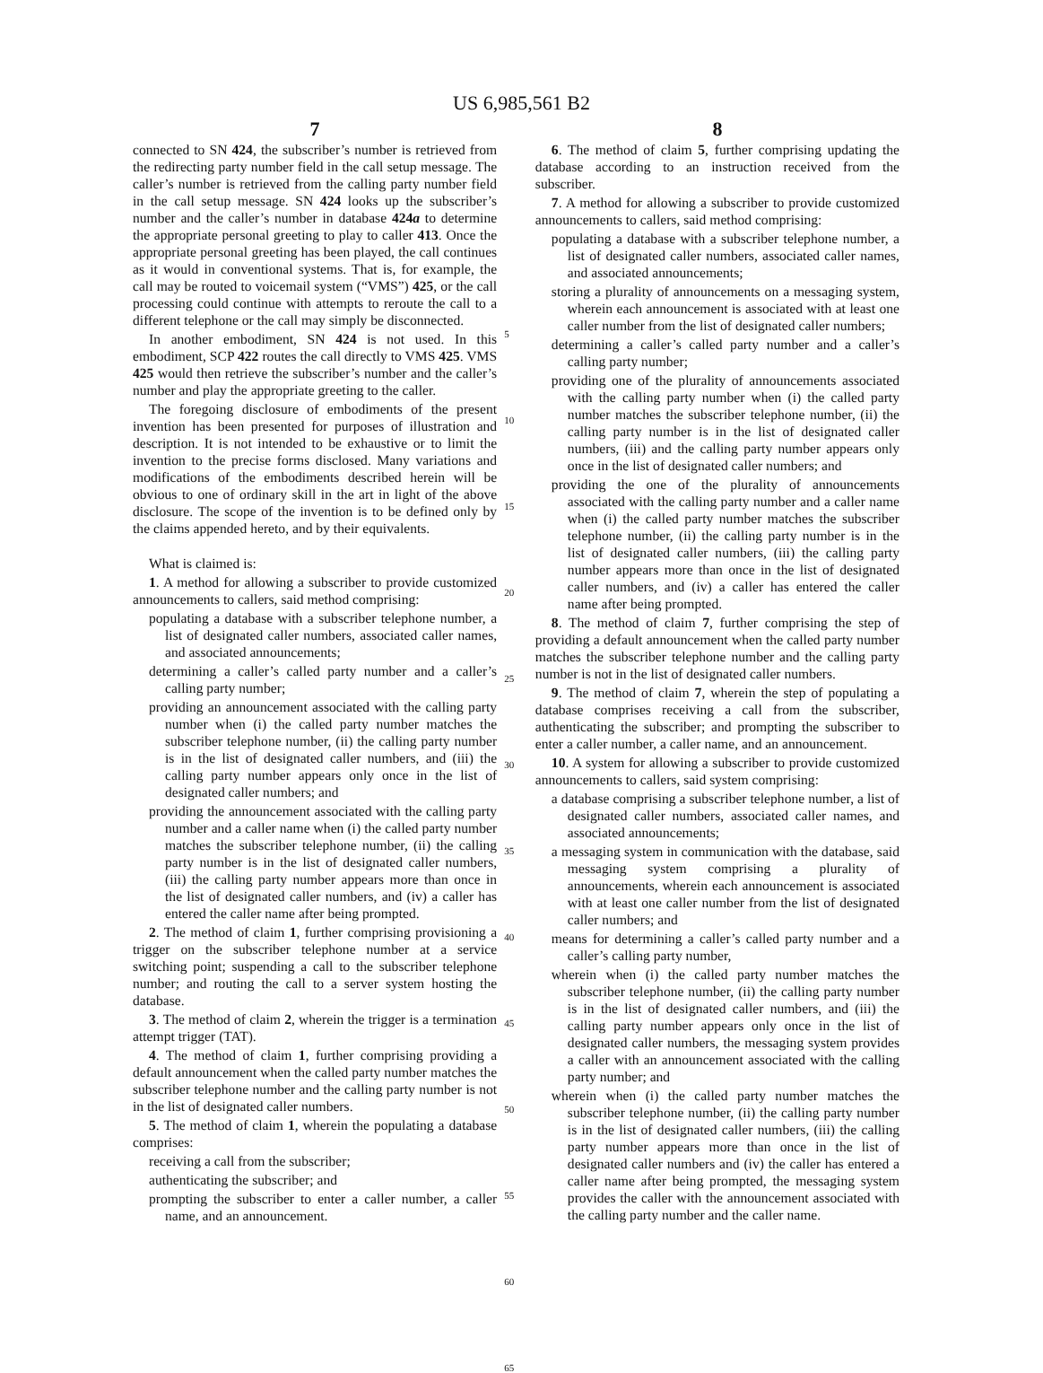US 6,985,561 B2
7
connected to SN 424, the subscriber’s number is retrieved from the redirecting party number field in the call setup message. The caller’s number is retrieved from the calling party number field in the call setup message. SN 424 looks up the subscriber’s number and the caller’s number in database 424a to determine the appropriate personal greeting to play to caller 413. Once the appropriate personal greeting has been played, the call continues as it would in conventional systems. That is, for example, the call may be routed to voicemail system (“VMS”) 425, or the call processing could continue with attempts to reroute the call to a different telephone or the call may simply be disconnected.
In another embodiment, SN 424 is not used. In this embodiment, SCP 422 routes the call directly to VMS 425. VMS 425 would then retrieve the subscriber’s number and the caller’s number and play the appropriate greeting to the caller.
The foregoing disclosure of embodiments of the present invention has been presented for purposes of illustration and description. It is not intended to be exhaustive or to limit the invention to the precise forms disclosed. Many variations and modifications of the embodiments described herein will be obvious to one of ordinary skill in the art in light of the above disclosure. The scope of the invention is to be defined only by the claims appended hereto, and by their equivalents.
What is claimed is:
1. A method for allowing a subscriber to provide customized announcements to callers, said method comprising:
populating a database with a subscriber telephone number, a list of designated caller numbers, associated caller names, and associated announcements;
determining a caller’s called party number and a caller’s calling party number;
providing an announcement associated with the calling party number when (i) the called party number matches the subscriber telephone number, (ii) the calling party number is in the list of designated caller numbers, and (iii) the calling party number appears only once in the list of designated caller numbers; and
providing the announcement associated with the calling party number and a caller name when (i) the called party number matches the subscriber telephone number, (ii) the calling party number is in the list of designated caller numbers, (iii) the calling party number appears more than once in the list of designated caller numbers, and (iv) a caller has entered the caller name after being prompted.
2. The method of claim 1, further comprising provisioning a trigger on the subscriber telephone number at a service switching point; suspending a call to the subscriber telephone number; and routing the call to a server system hosting the database.
3. The method of claim 2, wherein the trigger is a termination attempt trigger (TAT).
4. The method of claim 1, further comprising providing a default announcement when the called party number matches the subscriber telephone number and the calling party number is not in the list of designated caller numbers.
5. The method of claim 1, wherein the populating a database comprises:
receiving a call from the subscriber;
authenticating the subscriber; and
prompting the subscriber to enter a caller number, a caller name, and an announcement.
5
10
15
20
25
30
35
40
45
50
55
60
65
8
6. The method of claim 5, further comprising updating the database according to an instruction received from the subscriber.
7. A method for allowing a subscriber to provide customized announcements to callers, said method comprising:
populating a database with a subscriber telephone number, a list of designated caller numbers, associated caller names, and associated announcements;
storing a plurality of announcements on a messaging system, wherein each announcement is associated with at least one caller number from the list of designated caller numbers;
determining a caller’s called party number and a caller’s calling party number;
providing one of the plurality of announcements associated with the calling party number when (i) the called party number matches the subscriber telephone number, (ii) the calling party number is in the list of designated caller numbers, (iii) and the calling party number appears only once in the list of designated caller numbers; and
providing the one of the plurality of announcements associated with the calling party number and a caller name when (i) the called party number matches the subscriber telephone number, (ii) the calling party number is in the list of designated caller numbers, (iii) the calling party number appears more than once in the list of designated caller numbers, and (iv) a caller has entered the caller name after being prompted.
8. The method of claim 7, further comprising the step of providing a default announcement when the called party number matches the subscriber telephone number and the calling party number is not in the list of designated caller numbers.
9. The method of claim 7, wherein the step of populating a database comprises receiving a call from the subscriber, authenticating the subscriber; and prompting the subscriber to enter a caller number, a caller name, and an announcement.
10. A system for allowing a subscriber to provide customized announcements to callers, said system comprising:
a database comprising a subscriber telephone number, a list of designated caller numbers, associated caller names, and associated announcements;
a messaging system in communication with the database, said messaging system comprising a plurality of announcements, wherein each announcement is associated with at least one caller number from the list of designated caller numbers; and
means for determining a caller’s called party number and a caller’s calling party number,
wherein when (i) the called party number matches the subscriber telephone number, (ii) the calling party number is in the list of designated caller numbers, and (iii) the calling party number appears only once in the list of designated caller numbers, the messaging system provides a caller with an announcement associated with the calling party number; and
wherein when (i) the called party number matches the subscriber telephone number, (ii) the calling party number is in the list of designated caller numbers, (iii) the calling party number appears more than once in the list of designated caller numbers and (iv) the caller has entered a caller name after being prompted, the messaging system provides the caller with the announcement associated with the calling party number and the caller name.